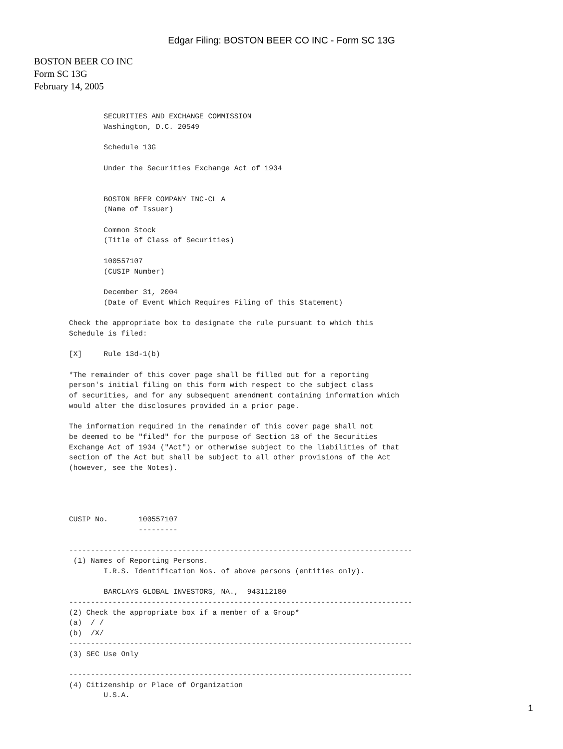Edgar Filing: BOSTON BEER CO INC - Form SC 13G
BOSTON BEER CO INC
Form SC 13G
February 14, 2005
        SECURITIES AND EXCHANGE COMMISSION
        Washington, D.C. 20549

        Schedule 13G

        Under the Securities Exchange Act of 1934


        BOSTON BEER COMPANY INC-CL A
        (Name of Issuer)

        Common Stock
        (Title of Class of Securities)

        100557107
        (CUSIP Number)

        December 31, 2004
        (Date of Event Which Requires Filing of this Statement)

Check the appropriate box to designate the rule pursuant to which this
Schedule is filed:

[X]     Rule 13d-1(b)

*The remainder of this cover page shall be filled out for a reporting
person's initial filing on this form with respect to the subject class
of securities, and for any subsequent amendment containing information which
would alter the disclosures provided in a prior page.

The information required in the remainder of this cover page shall not
be deemed to be "filed" for the purpose of Section 18 of the Securities
Exchange Act of 1934 ("Act") or otherwise subject to the liabilities of that
section of the Act but shall be subject to all other provisions of the Act
(however, see the Notes).




CUSIP No.       100557107
                ---------

-------------------------------------------------------------------------------
 (1) Names of Reporting Persons.
        I.R.S. Identification Nos. of above persons (entities only).

        BARCLAYS GLOBAL INVESTORS, NA.,  943112180
-------------------------------------------------------------------------------
(2) Check the appropriate box if a member of a Group*
(a)  / /
(b)  /X/
-------------------------------------------------------------------------------
(3) SEC Use Only

-------------------------------------------------------------------------------
(4) Citizenship or Place of Organization
        U.S.A.
1